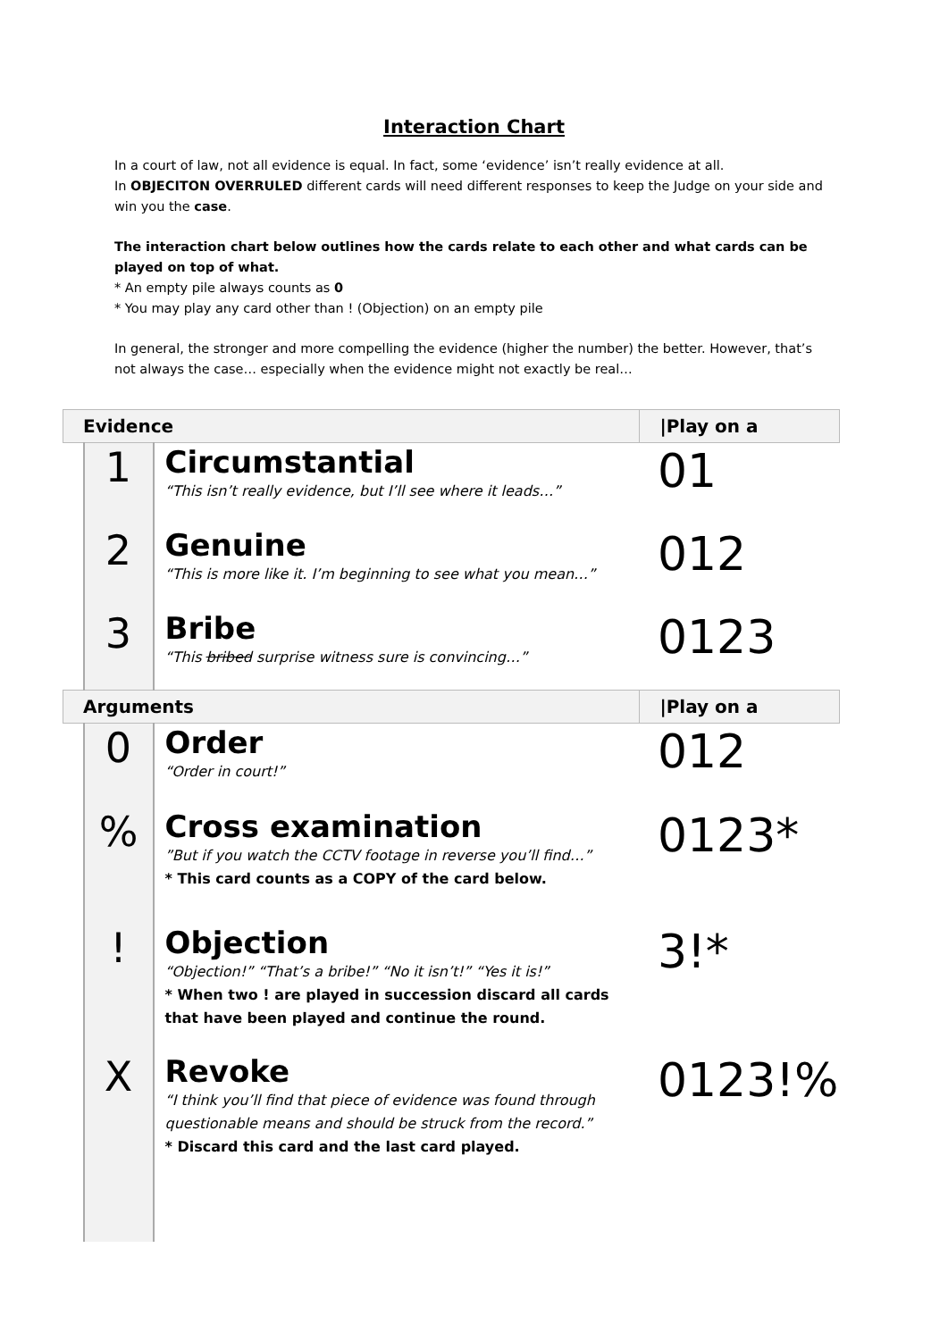Interaction Chart
In a court of law, not all evidence is equal. In fact, some ‘evidence’ isn’t really evidence at all.
In OBJECITON OVERRULED different cards will need different responses to keep the Judge on your side and win you the case.
The interaction chart below outlines how the cards relate to each other and what cards can be played on top of what.
* An empty pile always counts as 0
* You may play any card other than ! (Objection) on an empty pile
In general, the stronger and more compelling the evidence (higher the number) the better. However, that’s not always the case… especially when the evidence might not exactly be real…
| Evidence | | | /Play on a |
| --- | --- | --- | --- |
| | 1 | Circumstantial “This isn’t really evidence, but I’ll see where it leads…” | 01 |
| | 2 | Genuine “This is more like it. I’m beginning to see what you mean…” | 012 |
| | 3 | Bribe “This bribed surprise witness sure is convincing…” | 0123 |
| Arguments | | | /Play on a |
| | 0 | Order “Order in court!” | 012 |
| | % | Cross examination ”But if you watch the CCTV footage in reverse you’ll find…” * This card counts as a COPY of the card below. | 0123* |
| | ! | Objection “Objection!” “That’s a bribe!” “No it isn’t!” “Yes it is!” * When two ! are played in succession discard all cards that have been played and continue the round. | 3!* |
| | X | Revoke “I think you’ll find that piece of evidence was found through questionable means and should be struck from the record.” * Discard this card and the last card played. | 0123!% |